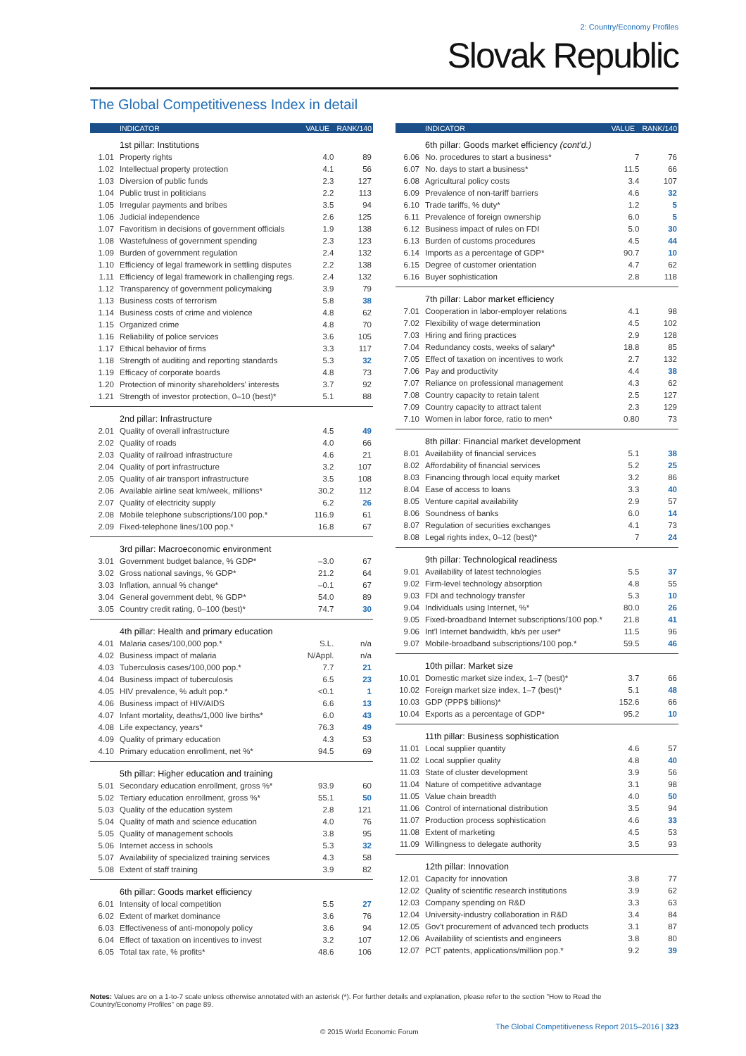2: Country/Economy Profiles
Slovak Republic
The Global Competitiveness Index in detail
| | INDICATOR | VALUE | RANK/140 |
| --- | --- | --- | --- |
| | 1st pillar: Institutions | | |
| 1.01 | Property rights | 4.0 | 89 |
| 1.02 | Intellectual property protection | 4.1 | 56 |
| 1.03 | Diversion of public funds | 2.3 | 127 |
| 1.04 | Public trust in politicians | 2.2 | 113 |
| 1.05 | Irregular payments and bribes | 3.5 | 94 |
| 1.06 | Judicial independence | 2.6 | 125 |
| 1.07 | Favoritism in decisions of government officials | 1.9 | 138 |
| 1.08 | Wastefulness of government spending | 2.3 | 123 |
| 1.09 | Burden of government regulation | 2.4 | 132 |
| 1.10 | Efficiency of legal framework in settling disputes | 2.2 | 138 |
| 1.11 | Efficiency of legal framework in challenging regs. | 2.4 | 132 |
| 1.12 | Transparency of government policymaking | 3.9 | 79 |
| 1.13 | Business costs of terrorism | 5.8 | 38 |
| 1.14 | Business costs of crime and violence | 4.8 | 62 |
| 1.15 | Organized crime | 4.8 | 70 |
| 1.16 | Reliability of police services | 3.6 | 105 |
| 1.17 | Ethical behavior of firms | 3.3 | 117 |
| 1.18 | Strength of auditing and reporting standards | 5.3 | 32 |
| 1.19 | Efficacy of corporate boards | 4.8 | 73 |
| 1.20 | Protection of minority shareholders' interests | 3.7 | 92 |
| 1.21 | Strength of investor protection, 0–10 (best)* | 5.1 | 88 |
| | 2nd pillar: Infrastructure | | |
| 2.01 | Quality of overall infrastructure | 4.5 | 49 |
| 2.02 | Quality of roads | 4.0 | 66 |
| 2.03 | Quality of railroad infrastructure | 4.6 | 21 |
| 2.04 | Quality of port infrastructure | 3.2 | 107 |
| 2.05 | Quality of air transport infrastructure | 3.5 | 108 |
| 2.06 | Available airline seat km/week, millions* | 30.2 | 112 |
| 2.07 | Quality of electricity supply | 6.2 | 26 |
| 2.08 | Mobile telephone subscriptions/100 pop.* | 116.9 | 61 |
| 2.09 | Fixed-telephone lines/100 pop.* | 16.8 | 67 |
| | 3rd pillar: Macroeconomic environment | | |
| 3.01 | Government budget balance, % GDP* | –3.0 | 67 |
| 3.02 | Gross national savings, % GDP* | 21.2 | 64 |
| 3.03 | Inflation, annual % change* | –0.1 | 67 |
| 3.04 | General government debt, % GDP* | 54.0 | 89 |
| 3.05 | Country credit rating, 0–100 (best)* | 74.7 | 30 |
| | 4th pillar: Health and primary education | | |
| 4.01 | Malaria cases/100,000 pop.* | S.L. | n/a |
| 4.02 | Business impact of malaria | N/Appl. | n/a |
| 4.03 | Tuberculosis cases/100,000 pop.* | 7.7 | 21 |
| 4.04 | Business impact of tuberculosis | 6.5 | 23 |
| 4.05 | HIV prevalence, % adult pop.* | <0.1 | 1 |
| 4.06 | Business impact of HIV/AIDS | 6.6 | 13 |
| 4.07 | Infant mortality, deaths/1,000 live births* | 6.0 | 43 |
| 4.08 | Life expectancy, years* | 76.3 | 49 |
| 4.09 | Quality of primary education | 4.3 | 53 |
| 4.10 | Primary education enrollment, net %* | 94.5 | 69 |
| | 5th pillar: Higher education and training | | |
| 5.01 | Secondary education enrollment, gross %* | 93.9 | 60 |
| 5.02 | Tertiary education enrollment, gross %* | 55.1 | 50 |
| 5.03 | Quality of the education system | 2.8 | 121 |
| 5.04 | Quality of math and science education | 4.0 | 76 |
| 5.05 | Quality of management schools | 3.8 | 95 |
| 5.06 | Internet access in schools | 5.3 | 32 |
| 5.07 | Availability of specialized training services | 4.3 | 58 |
| 5.08 | Extent of staff training | 3.9 | 82 |
| | 6th pillar: Goods market efficiency | | |
| 6.01 | Intensity of local competition | 5.5 | 27 |
| 6.02 | Extent of market dominance | 3.6 | 76 |
| 6.03 | Effectiveness of anti-monopoly policy | 3.6 | 94 |
| 6.04 | Effect of taxation on incentives to invest | 3.2 | 107 |
| 6.05 | Total tax rate, % profits* | 48.6 | 106 |
| | INDICATOR | VALUE | RANK/140 |
| --- | --- | --- | --- |
| | 6th pillar: Goods market efficiency (cont'd.) | | |
| 6.06 | No. procedures to start a business* | 7 | 76 |
| 6.07 | No. days to start a business* | 11.5 | 66 |
| 6.08 | Agricultural policy costs | 3.4 | 107 |
| 6.09 | Prevalence of non-tariff barriers | 4.6 | 32 |
| 6.10 | Trade tariffs, % duty* | 1.2 | 5 |
| 6.11 | Prevalence of foreign ownership | 6.0 | 5 |
| 6.12 | Business impact of rules on FDI | 5.0 | 30 |
| 6.13 | Burden of customs procedures | 4.5 | 44 |
| 6.14 | Imports as a percentage of GDP* | 90.7 | 10 |
| 6.15 | Degree of customer orientation | 4.7 | 62 |
| 6.16 | Buyer sophistication | 2.8 | 118 |
| | 7th pillar: Labor market efficiency | | |
| 7.01 | Cooperation in labor-employer relations | 4.1 | 98 |
| 7.02 | Flexibility of wage determination | 4.5 | 102 |
| 7.03 | Hiring and firing practices | 2.9 | 128 |
| 7.04 | Redundancy costs, weeks of salary* | 18.8 | 85 |
| 7.05 | Effect of taxation on incentives to work | 2.7 | 132 |
| 7.06 | Pay and productivity | 4.4 | 38 |
| 7.07 | Reliance on professional management | 4.3 | 62 |
| 7.08 | Country capacity to retain talent | 2.5 | 127 |
| 7.09 | Country capacity to attract talent | 2.3 | 129 |
| 7.10 | Women in labor force, ratio to men* | 0.80 | 73 |
| | 8th pillar: Financial market development | | |
| 8.01 | Availability of financial services | 5.1 | 38 |
| 8.02 | Affordability of financial services | 5.2 | 25 |
| 8.03 | Financing through local equity market | 3.2 | 86 |
| 8.04 | Ease of access to loans | 3.3 | 40 |
| 8.05 | Venture capital availability | 2.9 | 57 |
| 8.06 | Soundness of banks | 6.0 | 14 |
| 8.07 | Regulation of securities exchanges | 4.1 | 73 |
| 8.08 | Legal rights index, 0–12 (best)* | 7 | 24 |
| | 9th pillar: Technological readiness | | |
| 9.01 | Availability of latest technologies | 5.5 | 37 |
| 9.02 | Firm-level technology absorption | 4.8 | 55 |
| 9.03 | FDI and technology transfer | 5.3 | 10 |
| 9.04 | Individuals using Internet, %* | 80.0 | 26 |
| 9.05 | Fixed-broadband Internet subscriptions/100 pop.* | 21.8 | 41 |
| 9.06 | Int'l Internet bandwidth, kb/s per user* | 11.5 | 96 |
| 9.07 | Mobile-broadband subscriptions/100 pop.* | 59.5 | 46 |
| | 10th pillar: Market size | | |
| 10.01 | Domestic market size index, 1–7 (best)* | 3.7 | 66 |
| 10.02 | Foreign market size index, 1–7 (best)* | 5.1 | 48 |
| 10.03 | GDP (PPP$ billions)* | 152.6 | 66 |
| 10.04 | Exports as a percentage of GDP* | 95.2 | 10 |
| | 11th pillar: Business sophistication | | |
| 11.01 | Local supplier quantity | 4.6 | 57 |
| 11.02 | Local supplier quality | 4.8 | 40 |
| 11.03 | State of cluster development | 3.9 | 56 |
| 11.04 | Nature of competitive advantage | 3.1 | 98 |
| 11.05 | Value chain breadth | 4.0 | 50 |
| 11.06 | Control of international distribution | 3.5 | 94 |
| 11.07 | Production process sophistication | 4.6 | 33 |
| 11.08 | Extent of marketing | 4.5 | 53 |
| 11.09 | Willingness to delegate authority | 3.5 | 93 |
| | 12th pillar: Innovation | | |
| 12.01 | Capacity for innovation | 3.8 | 77 |
| 12.02 | Quality of scientific research institutions | 3.9 | 62 |
| 12.03 | Company spending on R&D | 3.3 | 63 |
| 12.04 | University-industry collaboration in R&D | 3.4 | 84 |
| 12.05 | Gov't procurement of advanced tech products | 3.1 | 87 |
| 12.06 | Availability of scientists and engineers | 3.8 | 80 |
| 12.07 | PCT patents, applications/million pop.* | 9.2 | 39 |
Notes: Values are on a 1-to-7 scale unless otherwise annotated with an asterisk (*). For further details and explanation, please refer to the section "How to Read the Country/Economy Profiles" on page 89.
© 2015 World Economic Forum
The Global Competitiveness Report 2015–2016 | 323